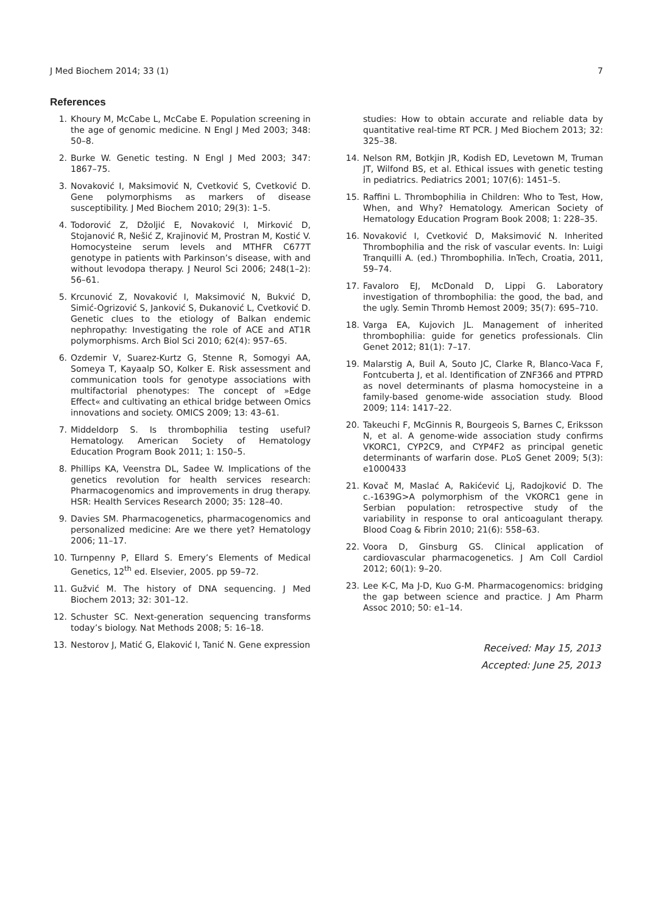J Med Biochem 2014; 33 (1) 7
References
1. Khoury M, McCabe L, McCabe E. Population screening in the age of genomic medicine. N Engl J Med 2003; 348: 50–8.
2. Burke W. Genetic testing. N Engl J Med 2003; 347: 1867–75.
3. Novaković I, Maksimović N, Cvetković S, Cvetković D. Gene polymorphisms as markers of disease susceptibility. J Med Biochem 2010; 29(3): 1–5.
4. Todorović Z, Džoljić E, Novaković I, Mirković D, Stojanović R, Nešić Z, Krajinović M, Prostran M, Kostić V. Homocysteine serum levels and MTHFR C677T genotype in patients with Parkinson’s disease, with and without levodopa therapy. J Neurol Sci 2006; 248(1–2): 56–61.
5. Krcunović Z, Novaković I, Maksimović N, Bukvić D, Simić-Ogrizović S, Janković S, Đukanović L, Cvetković D. Genetic clues to the etiology of Balkan endemic nephropathy: Investigating the role of ACE and AT1R polymorphisms. Arch Biol Sci 2010; 62(4): 957–65.
6. Ozdemir V, Suarez-Kurtz G, Stenne R, Somogyi AA, Someya T, Kayaalp SO, Kolker E. Risk assessment and communication tools for genotype associations with multifactorial phenotypes: The concept of »Edge Effect« and cultivating an ethical bridge between Omics innovations and society. OMICS 2009; 13: 43–61.
7. Middeldorp S. Is thrombophilia testing useful? Hematology. American Society of Hematology Education Program Book 2011; 1: 150–5.
8. Phillips KA, Veenstra DL, Sadee W. Implications of the genetics revolution for health services research: Pharmacogenomics and improvements in drug therapy. HSR: Health Services Research 2000; 35: 128–40.
9. Davies SM. Pharmacogenetics, pharmacogenomics and personalized medicine: Are we there yet? Hematology 2006; 11–17.
10. Turnpenny P, Ellard S. Emery’s Elements of Medical Genetics, 12<sup>th</sup> ed. Elsevier, 2005. pp 59–72.
11. Gužvić M. The history of DNA sequencing. J Med Biochem 2013; 32: 301–12.
12. Schuster SC. Next-generation sequencing transforms today’s biology. Nat Methods 2008; 5: 16–18.
13. Nestorov J, Matić G, Elaković I, Tanić N. Gene expression
studies: How to obtain accurate and reliable data by quantitative real-time RT PCR. J Med Biochem 2013; 32: 325–38.
14. Nelson RM, Botkjin JR, Kodish ED, Levetown M, Truman JT, Wilfond BS, et al. Ethical issues with genetic testing in pediatrics. Pediatrics 2001; 107(6): 1451–5.
15. Raffini L. Thrombophilia in Children: Who to Test, How, When, and Why? Hematology. American Society of Hematology Education Program Book 2008; 1: 228–35.
16. Novaković I, Cvetković D, Maksimović N. Inherited Thrombophilia and the risk of vascular events. In: Luigi Tranquilli A. (ed.) Thrombophilia. InTech, Croatia, 2011, 59–74.
17. Favaloro EJ, McDonald D, Lippi G. Laboratory investigation of thrombophilia: the good, the bad, and the ugly. Semin Thromb Hemost 2009; 35(7): 695–710.
18. Varga EA, Kujovich JL. Management of inherited thrombophilia: guide for genetics professionals. Clin Genet 2012; 81(1): 7–17.
19. Malarstig A, Buil A, Souto JC, Clarke R, Blanco-Vaca F, Fontcuberta J, et al. Identification of ZNF366 and PTPRD as novel determinants of plasma homocysteine in a family-based genome-wide association study. Blood 2009; 114: 1417–22.
20. Takeuchi F, McGinnis R, Bourgeois S, Barnes C, Eriksson N, et al. A genome-wide association study confirms VKORC1, CYP2C9, and CYP4F2 as principal genetic determinants of warfarin dose. PLoS Genet 2009; 5(3): e1000433
21. Kovač M, Maslać A, Rakićević Lj, Radojković D. The c.-1639G>A polymorphism of the VKORC1 gene in Serbian population: retrospective study of the variability in response to oral anticoagulant therapy. Blood Coag & Fibrin 2010; 21(6): 558–63.
22. Voora D, Ginsburg GS. Clinical application of cardiovascular pharmacogenetics. J Am Coll Cardiol 2012; 60(1): 9–20.
23. Lee K-C, Ma J-D, Kuo G-M. Pharmacogenomics: bridging the gap between science and practice. J Am Pharm Assoc 2010; 50: e1–14.
Received: May 15, 2013
Accepted: June 25, 2013